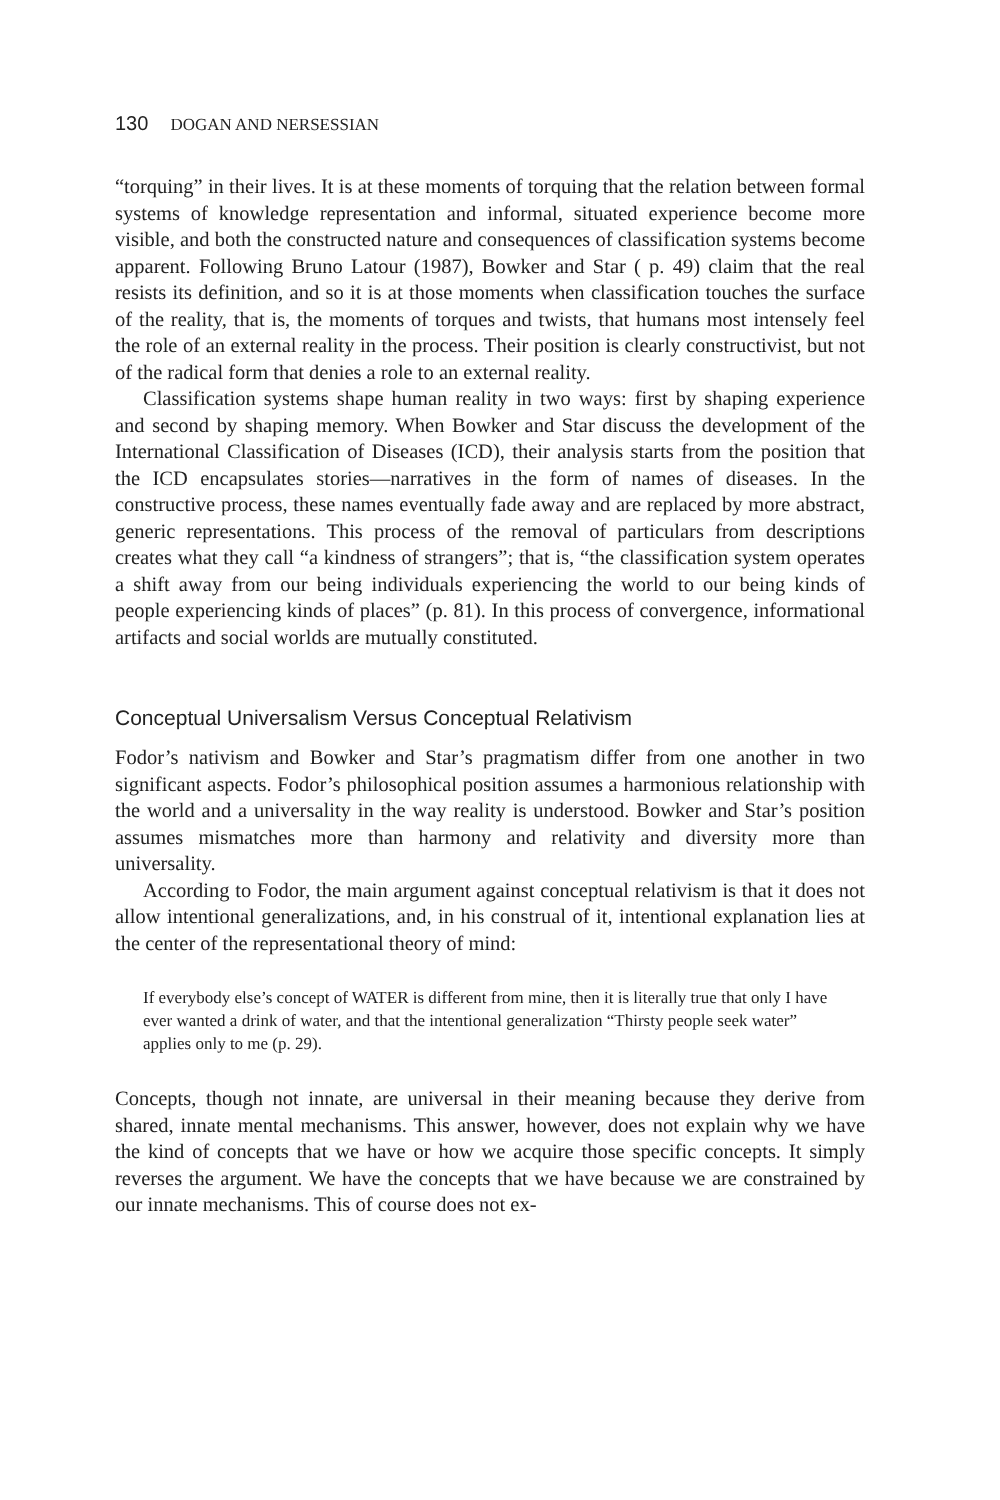130 DOGAN AND NERSESSIAN
“torquing” in their lives. It is at these moments of torquing that the relation between formal systems of knowledge representation and informal, situated experience become more visible, and both the constructed nature and consequences of classification systems become apparent. Following Bruno Latour (1987), Bowker and Star ( p. 49) claim that the real resists its definition, and so it is at those moments when classification touches the surface of the reality, that is, the moments of torques and twists, that humans most intensely feel the role of an external reality in the process. Their position is clearly constructivist, but not of the radical form that denies a role to an external reality.
Classification systems shape human reality in two ways: first by shaping experience and second by shaping memory. When Bowker and Star discuss the development of the International Classification of Diseases (ICD), their analysis starts from the position that the ICD encapsulates stories—narratives in the form of names of diseases. In the constructive process, these names eventually fade away and are replaced by more abstract, generic representations. This process of the removal of particulars from descriptions creates what they call “a kindness of strangers”; that is, “the classification system operates a shift away from our being individuals experiencing the world to our being kinds of people experiencing kinds of places” (p. 81). In this process of convergence, informational artifacts and social worlds are mutually constituted.
Conceptual Universalism Versus Conceptual Relativism
Fodor’s nativism and Bowker and Star’s pragmatism differ from one another in two significant aspects. Fodor’s philosophical position assumes a harmonious relationship with the world and a universality in the way reality is understood. Bowker and Star’s position assumes mismatches more than harmony and relativity and diversity more than universality.
According to Fodor, the main argument against conceptual relativism is that it does not allow intentional generalizations, and, in his construal of it, intentional explanation lies at the center of the representational theory of mind:
If everybody else’s concept of WATER is different from mine, then it is literally true that only I have ever wanted a drink of water, and that the intentional generalization “Thirsty people seek water” applies only to me (p. 29).
Concepts, though not innate, are universal in their meaning because they derive from shared, innate mental mechanisms. This answer, however, does not explain why we have the kind of concepts that we have or how we acquire those specific concepts. It simply reverses the argument. We have the concepts that we have because we are constrained by our innate mechanisms. This of course does not ex-